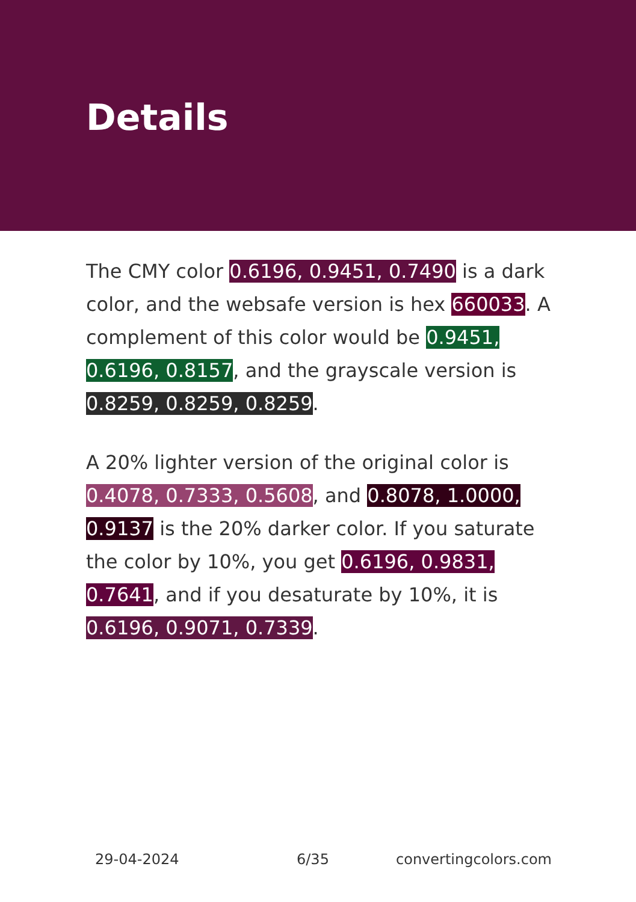Details
The CMY color 0.6196, 0.9451, 0.7490 is a dark color, and the websafe version is hex 660033. A complement of this color would be 0.9451, 0.6196, 0.8157, and the grayscale version is 0.8259, 0.8259, 0.8259.
A 20% lighter version of the original color is 0.4078, 0.7333, 0.5608, and 0.8078, 1.0000, 0.9137 is the 20% darker color. If you saturate the color by 10%, you get 0.6196, 0.9831, 0.7641, and if you desaturate by 10%, it is 0.6196, 0.9071, 0.7339.
29-04-2024 6/35 convertingcolors.com